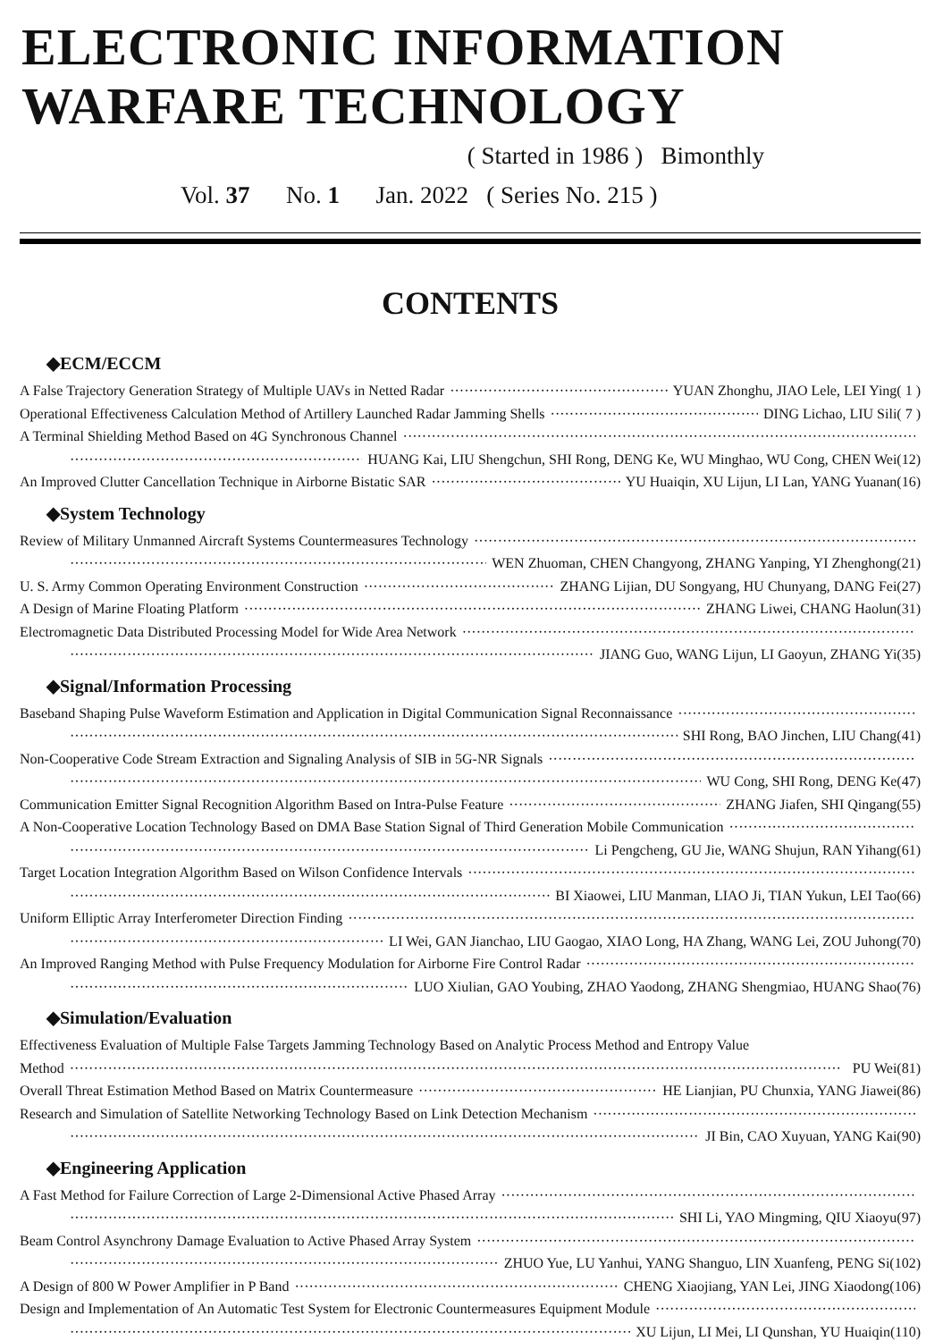ELECTRONIC INFORMATION
WARFARE TECHNOLOGY
( Started in 1986 ) Bimonthly
Vol. 37 No. 1 Jan. 2022 ( Series No. 215 )
CONTENTS
◆ECM/ECCM
A False Trajectory Generation Strategy of Multiple UAVs in Netted Radar YUAN Zhonghu, JIAO Lele, LEI Ying( 1 )
Operational Effectiveness Calculation Method of Artillery Launched Radar Jamming Shells DING Lichao, LIU Sili( 7 )
A Terminal Shielding Method Based on 4G Synchronous Channel
HUANG Kai, LIU Shengchun, SHI Rong, DENG Ke, WU Minghao, WU Cong, CHEN Wei(12)
An Improved Clutter Cancellation Technique in Airborne Bistatic SAR YU Huaiqin, XU Lijun, LI Lan, YANG Yuanan(16)
◆System Technology
Review of Military Unmanned Aircraft Systems Countermeasures Technology
WEN Zhuoman, CHEN Changyong, ZHANG Yanping, YI Zhenghong(21)
U. S. Army Common Operating Environment Construction ZHANG Lijian, DU Songyang, HU Chunyang, DANG Fei(27)
A Design of Marine Floating Platform ZHANG Liwei, CHANG Haolun(31)
Electromagnetic Data Distributed Processing Model for Wide Area Network
JIANG Guo, WANG Lijun, LI Gaoyun, ZHANG Yi(35)
◆Signal/Information Processing
Baseband Shaping Pulse Waveform Estimation and Application in Digital Communication Signal Reconnaissance
SHI Rong, BAO Jinchen, LIU Chang(41)
Non-Cooperative Code Stream Extraction and Signaling Analysis of SIB in 5G-NR Signals
WU Cong, SHI Rong, DENG Ke(47)
Communication Emitter Signal Recognition Algorithm Based on Intra-Pulse Feature ZHANG Jiafen, SHI Qingang(55)
A Non-Cooperative Location Technology Based on DMA Base Station Signal of Third Generation Mobile Communication
Li Pengcheng, GU Jie, WANG Shujun, RAN Yihang(61)
Target Location Integration Algorithm Based on Wilson Confidence Intervals
BI Xiaowei, LIU Manman, LIAO Ji, TIAN Yukun, LEI Tao(66)
Uniform Elliptic Array Interferometer Direction Finding
LI Wei, GAN Jianchao, LIU Gaogao, XIAO Long, HA Zhang, WANG Lei, ZOU Juhong(70)
An Improved Ranging Method with Pulse Frequency Modulation for Airborne Fire Control Radar
LUO Xiulian, GAO Youbing, ZHAO Yaodong, ZHANG Shengmiao, HUANG Shao(76)
◆Simulation/Evaluation
Effectiveness Evaluation of Multiple False Targets Jamming Technology Based on Analytic Process Method and Entropy Value
Method PU Wei(81)
Overall Threat Estimation Method Based on Matrix Countermeasure HE Lianjian, PU Chunxia, YANG Jiawei(86)
Research and Simulation of Satellite Networking Technology Based on Link Detection Mechanism
JI Bin, CAO Xuyuan, YANG Kai(90)
◆Engineering Application
A Fast Method for Failure Correction of Large 2-Dimensional Active Phased Array
SHI Li, YAO Mingming, QIU Xiaoyu(97)
Beam Control Asynchrony Damage Evaluation to Active Phased Array System
ZHUO Yue, LU Yanhui, YANG Shanguo, LIN Xuanfeng, PENG Si(102)
A Design of 800 W Power Amplifier in P Band CHENG Xiaojiang, YAN Lei, JING Xiaodong(106)
Design and Implementation of An Automatic Test System for Electronic Countermeasures Equipment Module
XU Lijun, LI Mei, LI Qunshan, YU Huaiqin(110)